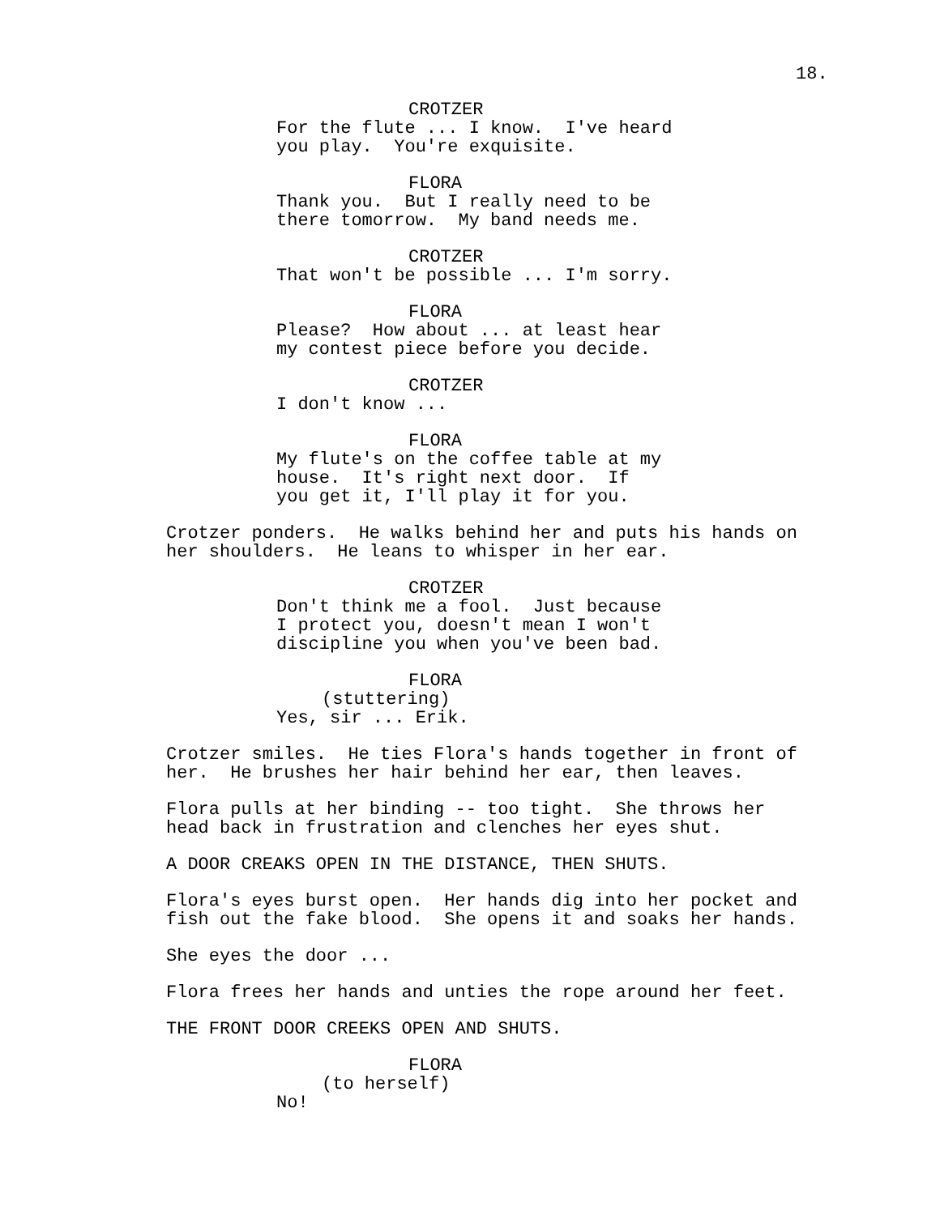18.
CROTZER
For the flute ... I know. I've heard you play. You're exquisite.
FLORA
Thank you. But I really need to be there tomorrow. My band needs me.
CROTZER
That won't be possible ... I'm sorry.
FLORA
Please? How about ... at least hear my contest piece before you decide.
CROTZER
I don't know ...
FLORA
My flute's on the coffee table at my house. It's right next door. If you get it, I'll play it for you.
Crotzer ponders. He walks behind her and puts his hands on her shoulders. He leans to whisper in her ear.
CROTZER
Don't think me a fool. Just because I protect you, doesn't mean I won't discipline you when you've been bad.
FLORA
(stuttering)
Yes, sir ... Erik.
Crotzer smiles. He ties Flora's hands together in front of her. He brushes her hair behind her ear, then leaves.
Flora pulls at her binding -- too tight. She throws her head back in frustration and clenches her eyes shut.
A DOOR CREAKS OPEN IN THE DISTANCE, THEN SHUTS.
Flora's eyes burst open. Her hands dig into her pocket and fish out the fake blood. She opens it and soaks her hands.
She eyes the door ...
Flora frees her hands and unties the rope around her feet.
THE FRONT DOOR CREEKS OPEN AND SHUTS.
FLORA
(to herself)
No!